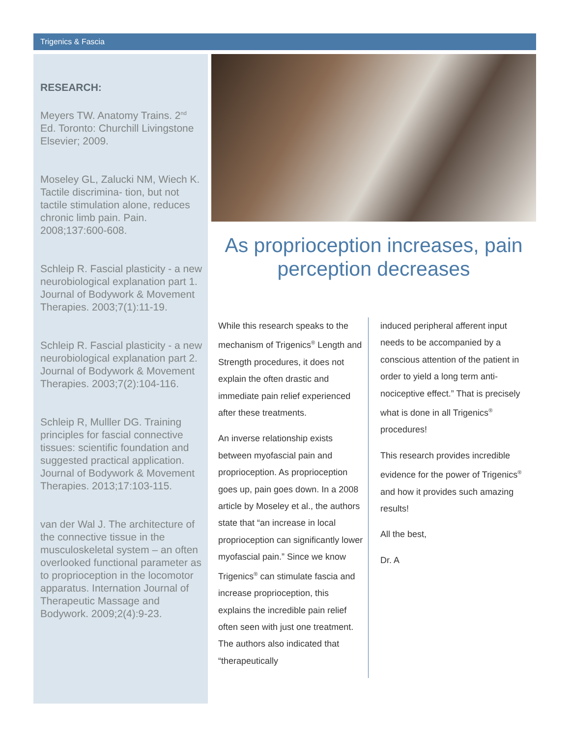Trigenics & Fascia
RESEARCH:
Meyers TW. Anatomy Trains. 2<sup>nd</sup> Ed. Toronto: Churchill Livingstone Elsevier; 2009.
Moseley GL, Zalucki NM, Wiech K. Tactile discrimina- tion, but not tactile stimulation alone, reduces chronic limb pain. Pain. 2008;137:600-608.
Schleip R. Fascial plasticity - a new neurobiological explanation part 1. Journal of Bodywork & Movement Therapies. 2003;7(1):11-19.
Schleip R. Fascial plasticity - a new neurobiological explanation part 2. Journal of Bodywork & Movement Therapies. 2003;7(2):104-116.
Schleip R, Mulller DG. Training principles for fascial connective tissues: scientific foundation and suggested practical application. Journal of Bodywork & Movement Therapies. 2013;17:103-115.
van der Wal J. The architecture of the connective tissue in the musculoskeletal system – an often overlooked functional parameter as to proprioception in the locomotor apparatus. Internation Journal of Therapeutic Massage and Bodywork. 2009;2(4):9-23.
As proprioception increases, pain perception decreases
While this research speaks to the mechanism of Trigenics<sup>®</sup> Length and Strength procedures, it does not explain the often drastic and immediate pain relief experienced after these treatments.
An inverse relationship exists between myofascial pain and proprioception. As proprioception goes up, pain goes down. In a 2008 article by Moseley et al., the authors state that “an increase in local proprioception can significantly lower myofascial pain.” Since we know Trigenics<sup>®</sup> can stimulate fascia and increase proprioception, this explains the incredible pain relief often seen with just one treatment. The authors also indicated that “therapeutically
induced peripheral afferent input needs to be accompanied by a conscious attention of the patient in order to yield a long term anti-nociceptive effect.” That is precisely what is done in all Trigenics<sup>®</sup> procedures!
This research provides incredible evidence for the power of Trigenics<sup>®</sup> and how it provides such amazing results!
All the best,
Dr. A